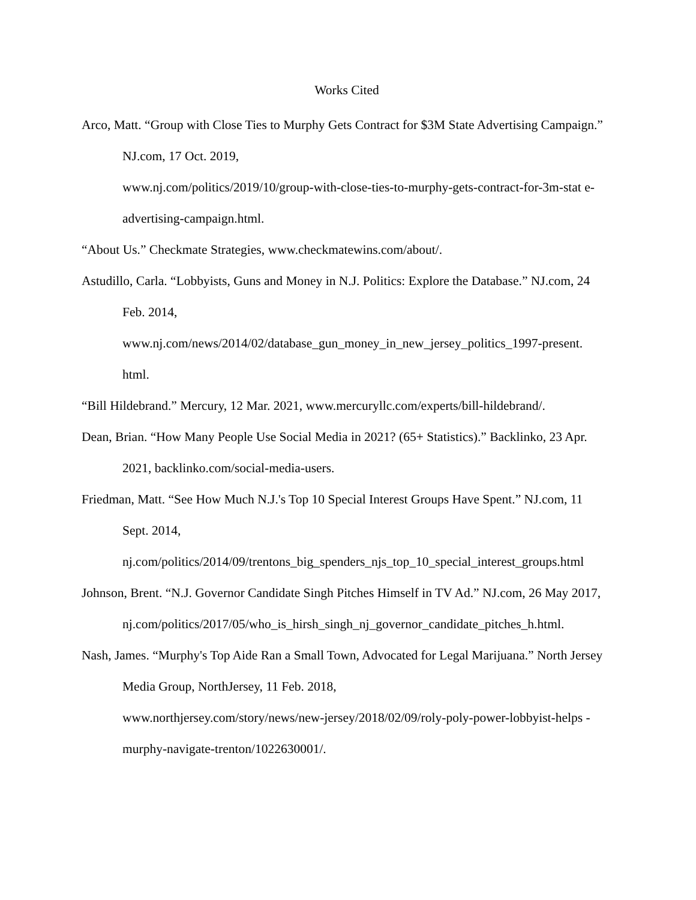Works Cited
Arco, Matt. “Group with Close Ties to Murphy Gets Contract for $3M State Advertising Campaign.” NJ.com, 17 Oct. 2019,
www.nj.com/politics/2019/10/group-with-close-ties-to-murphy-gets-contract-for-3m-stat e-advertising-campaign.html.
“About Us.” Checkmate Strategies, www.checkmatewins.com/about/.
Astudillo, Carla. “Lobbyists, Guns and Money in N.J. Politics: Explore the Database.” NJ.com, 24 Feb. 2014,
www.nj.com/news/2014/02/database_gun_money_in_new_jersey_politics_1997-present. html.
“Bill Hildebrand.” Mercury, 12 Mar. 2021, www.mercuryllc.com/experts/bill-hildebrand/.
Dean, Brian. “How Many People Use Social Media in 2021? (65+ Statistics).” Backlinko, 23 Apr. 2021, backlinko.com/social-media-users.
Friedman, Matt. “See How Much N.J.'s Top 10 Special Interest Groups Have Spent.” NJ.com, 11 Sept. 2014,
nj.com/politics/2014/09/trentons_big_spenders_njs_top_10_special_interest_groups.html
Johnson, Brent. “N.J. Governor Candidate Singh Pitches Himself in TV Ad.” NJ.com, 26 May 2017,
nj.com/politics/2017/05/who_is_hirsh_singh_nj_governor_candidate_pitches_h.html.
Nash, James. “Murphy's Top Aide Ran a Small Town, Advocated for Legal Marijuana.” North Jersey Media Group, NorthJersey, 11 Feb. 2018,
www.northjersey.com/story/news/new-jersey/2018/02/09/roly-poly-power-lobbyist-helps -murphy-navigate-trenton/1022630001/.